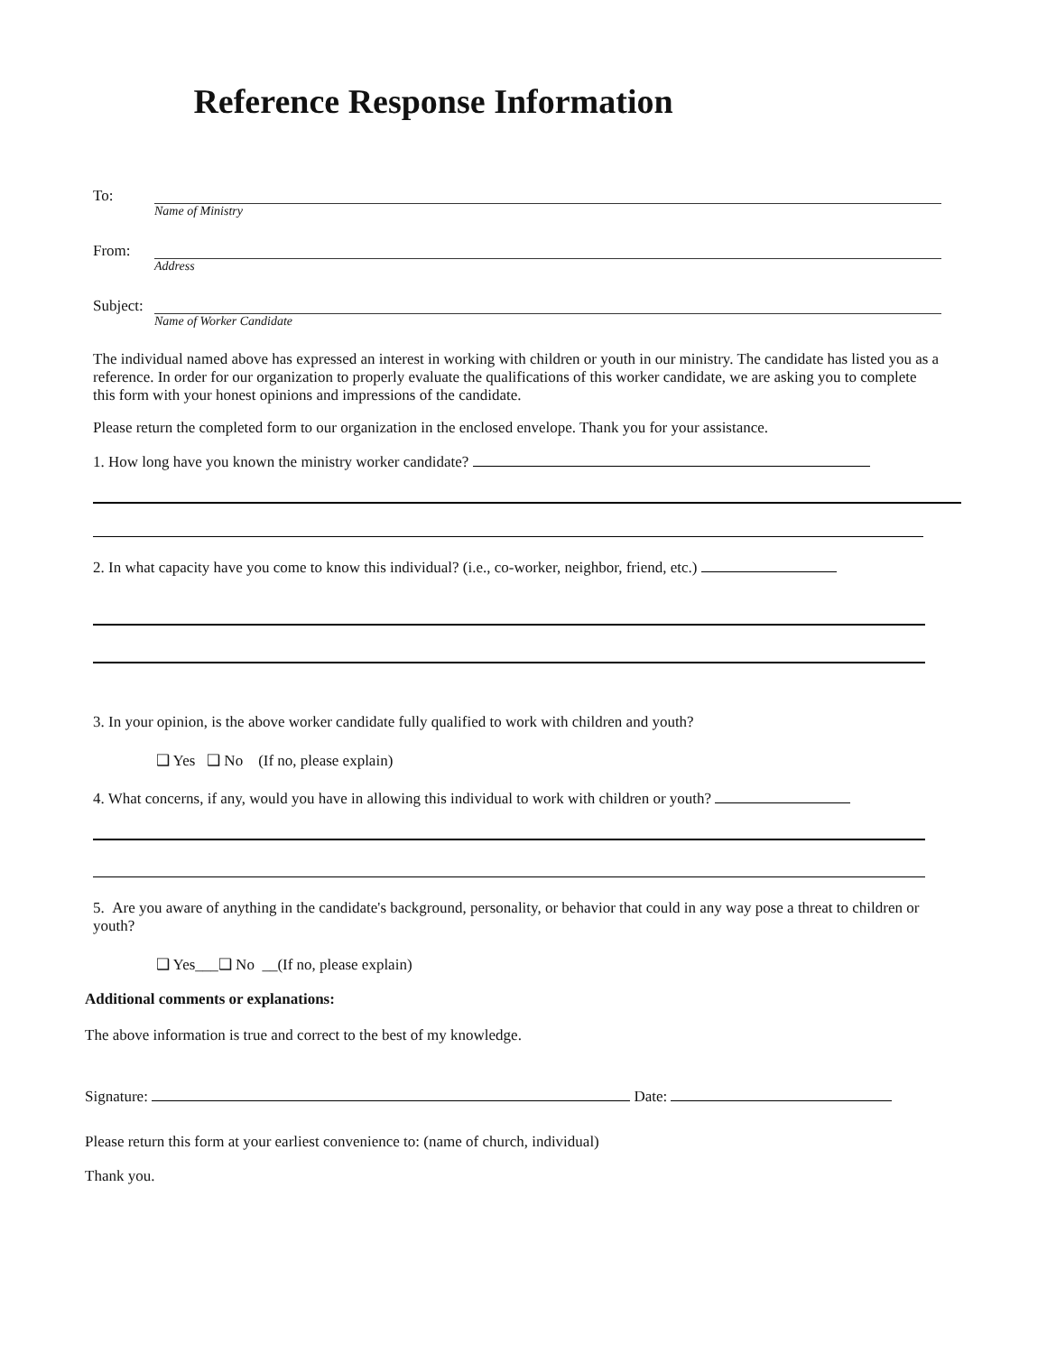Reference Response Information
To:
Name of Ministry
From:
Address
Subject:
Name of Worker Candidate
The individual named above has expressed an interest in working with children or youth in our ministry. The candidate has listed you as a reference. In order for our organization to properly evaluate the qualifications of this worker candidate, we are asking you to complete this form with your honest opinions and impressions of the candidate.
Please return the completed form to our organization in the enclosed envelope. Thank you for your assistance.
1. How long have you known the ministry worker candidate?
2. In what capacity have you come to know this individual? (i.e., co-worker, neighbor, friend, etc.)
3. In your opinion, is the above worker candidate fully qualified to work with children and youth?
❑ Yes ❑ No (If no, please explain)
4. What concerns, if any, would you have in allowing this individual to work with children or youth?
5. Are you aware of anything in the candidate's background, personality, or behavior that could in any way pose a threat to children or youth?
❑ Yes___❑ No __(If no, please explain)
Additional comments or explanations:
The above information is true and correct to the best of my knowledge.
Signature: Date:
Please return this form at your earliest convenience to: (name of church, individual)
Thank you.